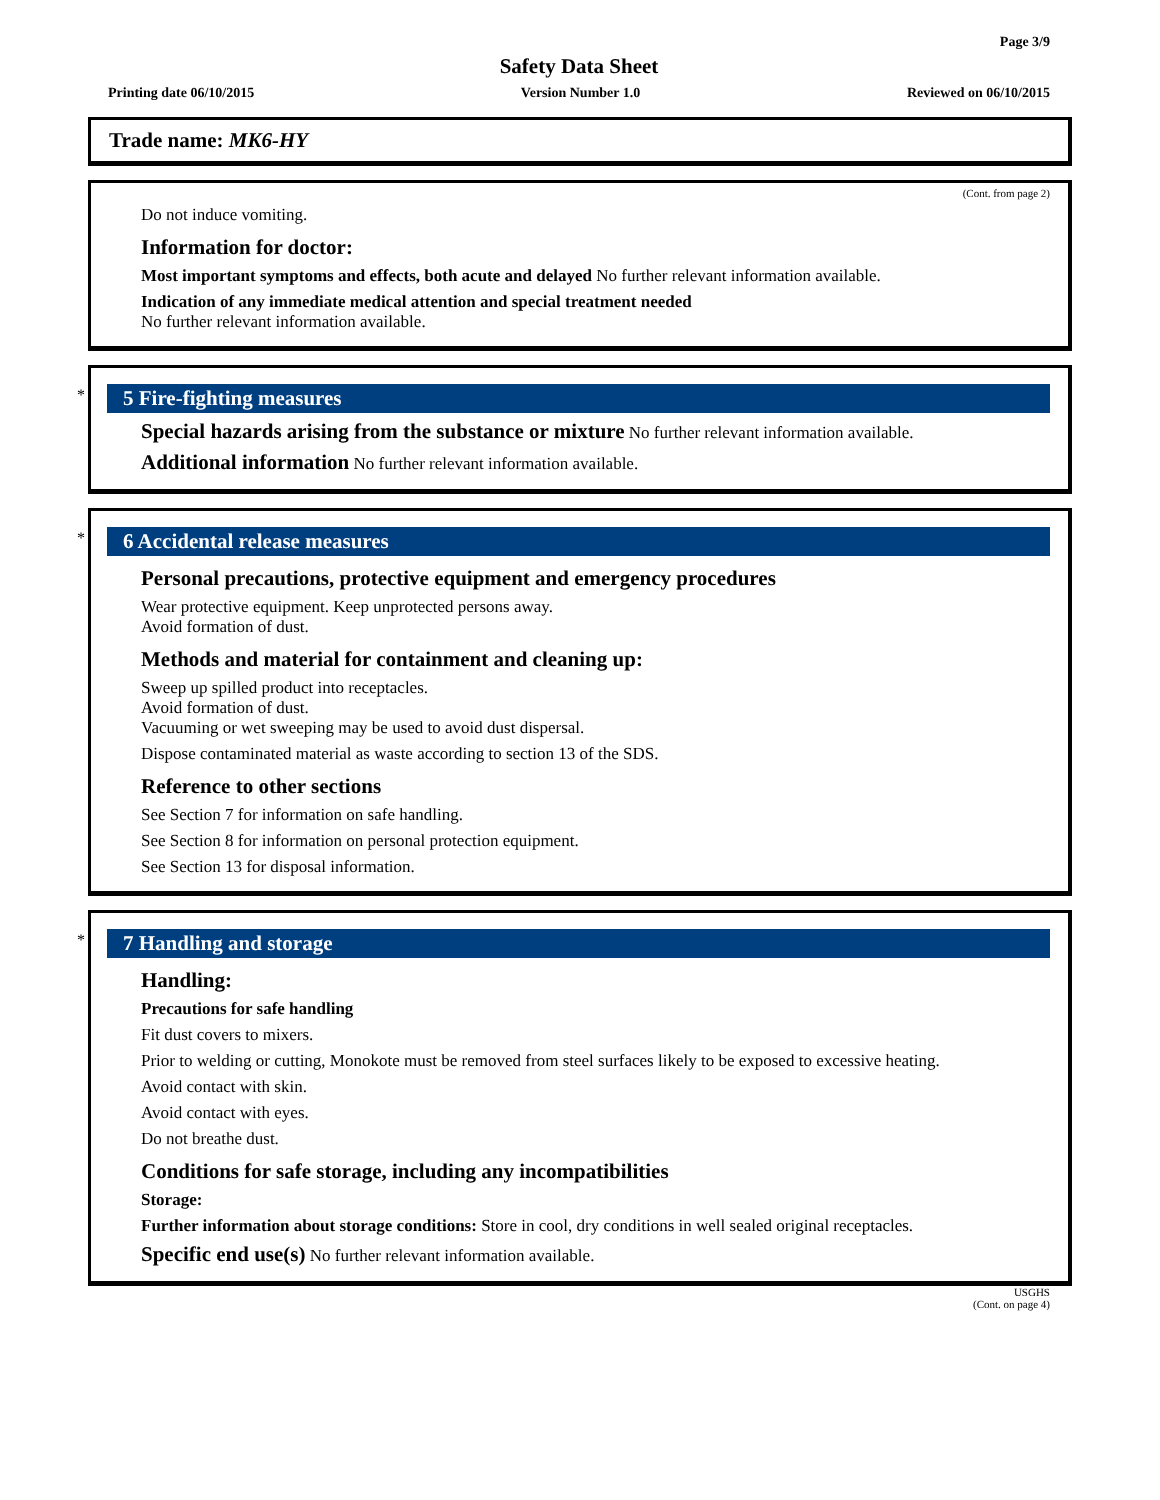Page 3/9
Safety Data Sheet
Printing date 06/10/2015 Version Number 1.0 Reviewed on 06/10/2015
Trade name: MK6-HY
(Cont. from page 2)
Do not induce vomiting.
Information for doctor:
Most important symptoms and effects, both acute and delayed No further relevant information available.
Indication of any immediate medical attention and special treatment needed
No further relevant information available.
*
5 Fire-fighting measures
Special hazards arising from the substance or mixture No further relevant information available.
Additional information No further relevant information available.
*
6 Accidental release measures
Personal precautions, protective equipment and emergency procedures
Wear protective equipment. Keep unprotected persons away.
Avoid formation of dust.
Methods and material for containment and cleaning up:
Sweep up spilled product into receptacles.
Avoid formation of dust.
Vacuuming or wet sweeping may be used to avoid dust dispersal.
Dispose contaminated material as waste according to section 13 of the SDS.
Reference to other sections
See Section 7 for information on safe handling.
See Section 8 for information on personal protection equipment.
See Section 13 for disposal information.
*
7 Handling and storage
Handling:
Precautions for safe handling
Fit dust covers to mixers.
Prior to welding or cutting, Monokote must be removed from steel surfaces likely to be exposed to excessive heating.
Avoid contact with skin.
Avoid contact with eyes.
Do not breathe dust.
Conditions for safe storage, including any incompatibilities
Storage:
Further information about storage conditions: Store in cool, dry conditions in well sealed original receptacles.
Specific end use(s) No further relevant information available.
USGHS
(Cont. on page 4)